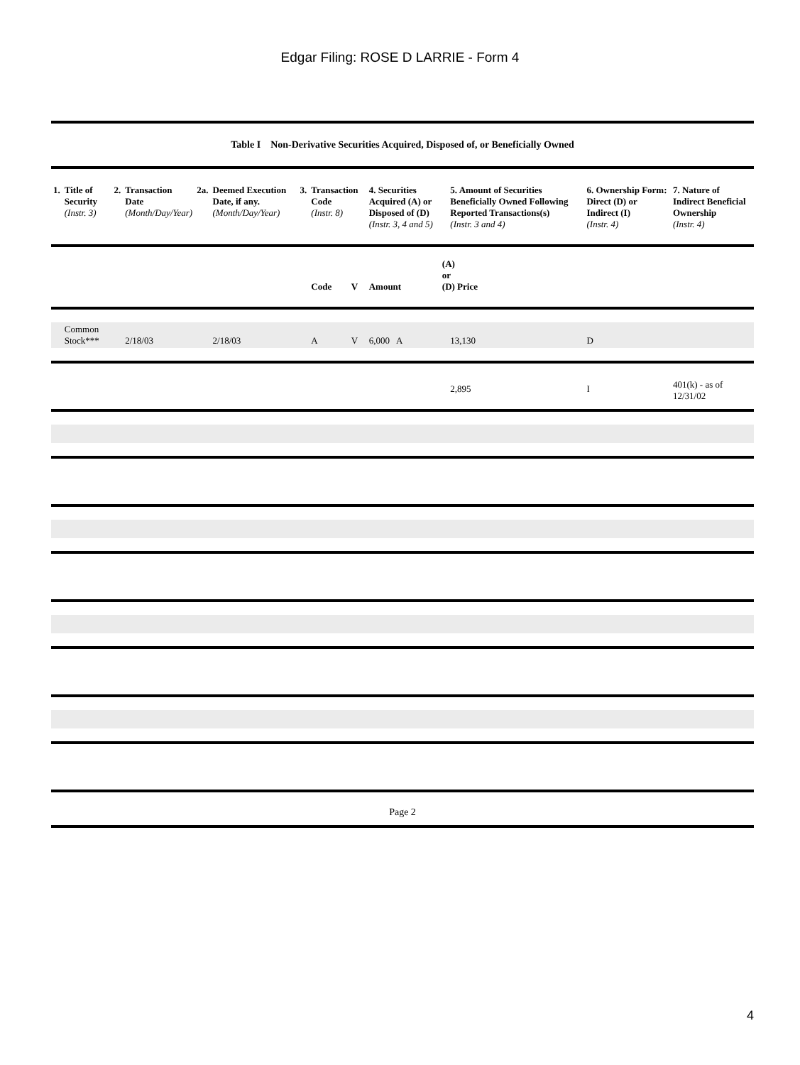Edgar Filing: ROSE D LARRIE - Form 4
| Table I Non-Derivative Securities Acquired, Disposed of, or Beneficially Owned | | | | | | | | | | | | | |
| 1. | Title of Security (Instr. 3) | 2. | Transaction Date (Month/Day/Year) | 2a. | Deemed Execution Date, if any. (Month/Day/Year) | 3. | Transaction Code (Instr. 8) | | 4. Securities Acquired (A) or Disposed of (D) (Instr. 3, 4 and 5) | | 5. Amount of Securities Beneficially Owned Following Reported Transactions(s) (Instr. 3 and 4) | 6. Ownership Form: Direct (D) or Indirect (I) (Instr. 4) | 7. Nature of Indirect Beneficial Ownership (Instr. 4) |
| | | | | | | | Code | V | Amount | (A) or (D) Price | | | |
| | Common Stock*** | | 2/18/03 | | 2/18/03 | | A | V | 6,000 A | | 13,130 | D | |
| | | | | | | | | | | | 2,895 | I | 401(k) - as of 12/31/02 |
| Page 2 | | | | | | | | | | | | | |
4